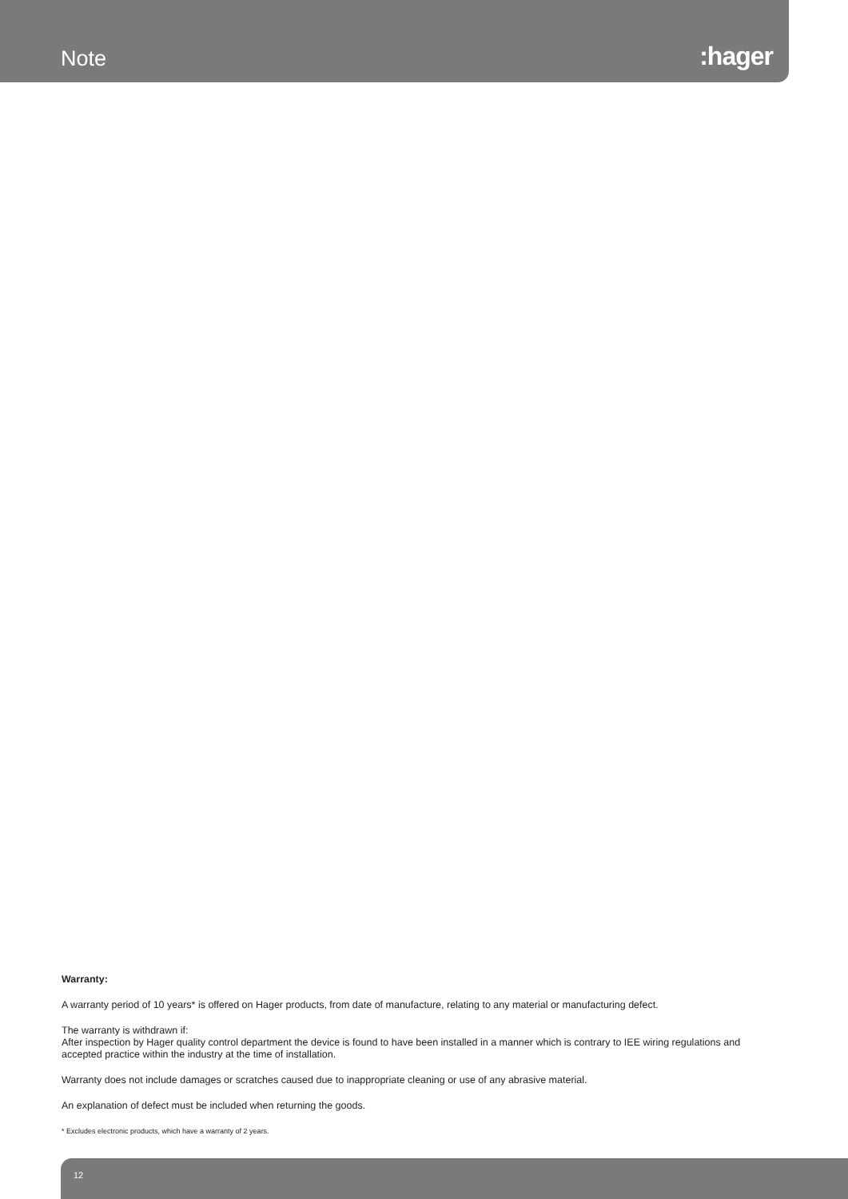Note
:hager
Warranty:
A warranty period of 10 years* is offered on Hager products, from date of manufacture, relating to any material or manufacturing defect.
The warranty is withdrawn if:
After inspection by Hager quality control department the device is found to have been installed in a manner which is contrary to IEE wiring regulations and accepted practice within the industry at the time of installation.
Warranty does not include damages or scratches caused due to inappropriate cleaning or use of any abrasive material.
An explanation of defect must be included when returning the goods.
* Excludes electronic products, which have a warranty of 2 years.
12